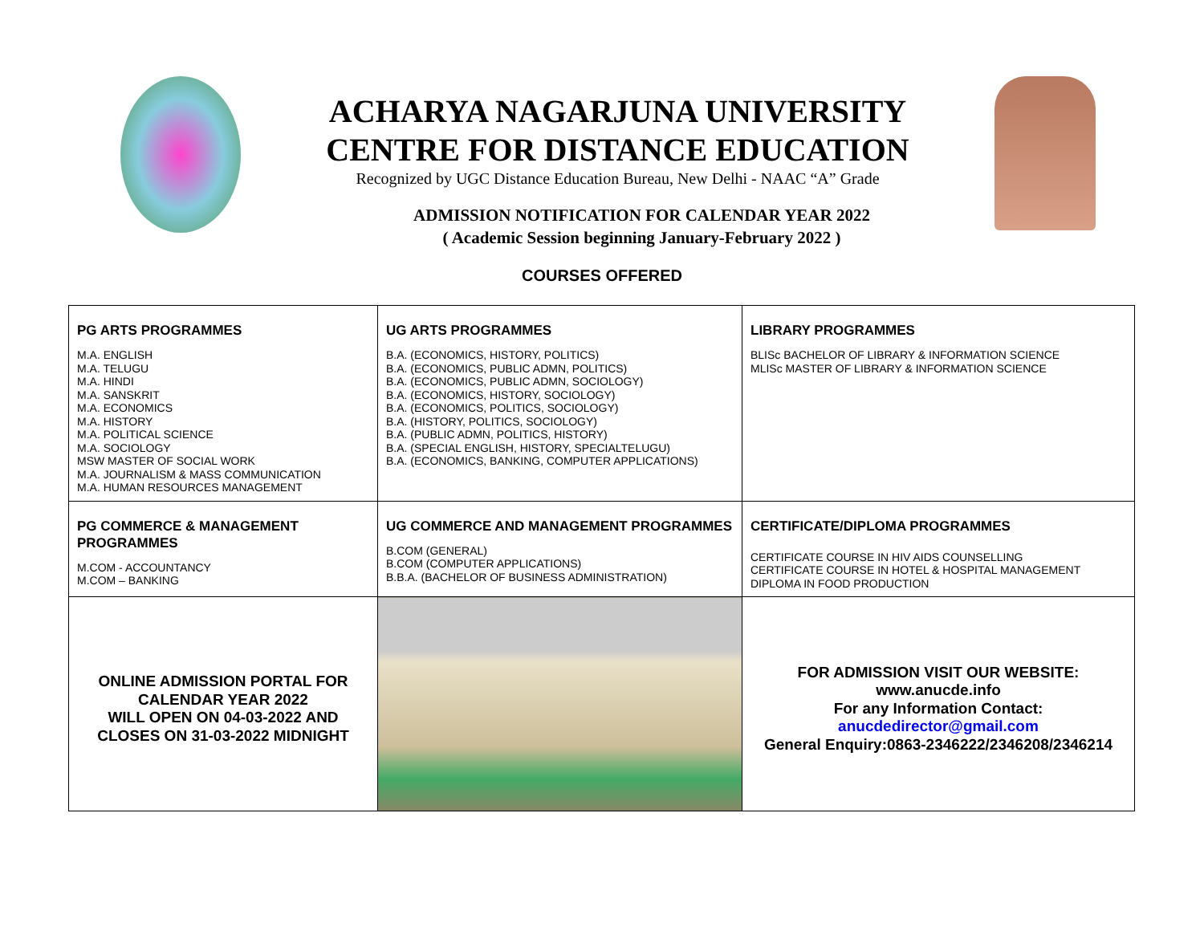ACHARYA NAGARJUNA UNIVERSITY
CENTRE FOR DISTANCE EDUCATION
Recognized by UGC Distance Education Bureau, New Delhi - NAAC “A” Grade
ADMISSION NOTIFICATION FOR CALENDAR YEAR 2022
( Academic Session beginning January-February 2022 )
COURSES OFFERED
| PG ARTS PROGRAMMES M.A. ENGLISH M.A. TELUGU M.A. HINDI M.A. SANSKRIT M.A. ECONOMICS M.A. HISTORY M.A. POLITICAL SCIENCE M.A. SOCIOLOGY MSW MASTER OF SOCIAL WORK M.A. JOURNALISM & MASS COMMUNICATION M.A. HUMAN RESOURCES MANAGEMENT | UG ARTS PROGRAMMES B.A. (ECONOMICS, HISTORY, POLITICS) B.A. (ECONOMICS, PUBLIC ADMN, POLITICS) B.A. (ECONOMICS, PUBLIC ADMN, SOCIOLOGY) B.A. (ECONOMICS, HISTORY, SOCIOLOGY) B.A. (ECONOMICS, POLITICS, SOCIOLOGY) B.A. (HISTORY, POLITICS, SOCIOLOGY) B.A. (PUBLIC ADMN, POLITICS, HISTORY) B.A. (SPECIAL ENGLISH, HISTORY, SPECIALTELUGU) B.A. (ECONOMICS, BANKING, COMPUTER APPLICATIONS) | LIBRARY PROGRAMMES BLISc BACHELOR OF LIBRARY & INFORMATION SCIENCE MLISc MASTER OF LIBRARY & INFORMATION SCIENCE |
| PG COMMERCE & MANAGEMENT PROGRAMMES M.COM - ACCOUNTANCY M.COM – BANKING | UG COMMERCE AND MANAGEMENT PROGRAMMES B.COM (GENERAL) B.COM (COMPUTER APPLICATIONS) B.B.A. (BACHELOR OF BUSINESS ADMINISTRATION) | CERTIFICATE/DIPLOMA PROGRAMMES CERTIFICATE COURSE IN HIV AIDS COUNSELLING CERTIFICATE COURSE IN HOTEL & HOSPITAL MANAGEMENT DIPLOMA IN FOOD PRODUCTION |
| ONLINE ADMISSION PORTAL FOR CALENDAR YEAR 2022 WILL OPEN ON 04-03-2022 AND CLOSES ON 31-03-2022 MIDNIGHT | | FOR ADMISSION VISIT OUR WEBSITE: www.anucde.info For any Information Contact: anucdedirector@gmail.com General Enquiry:0863-2346222/2346208/2346214 |